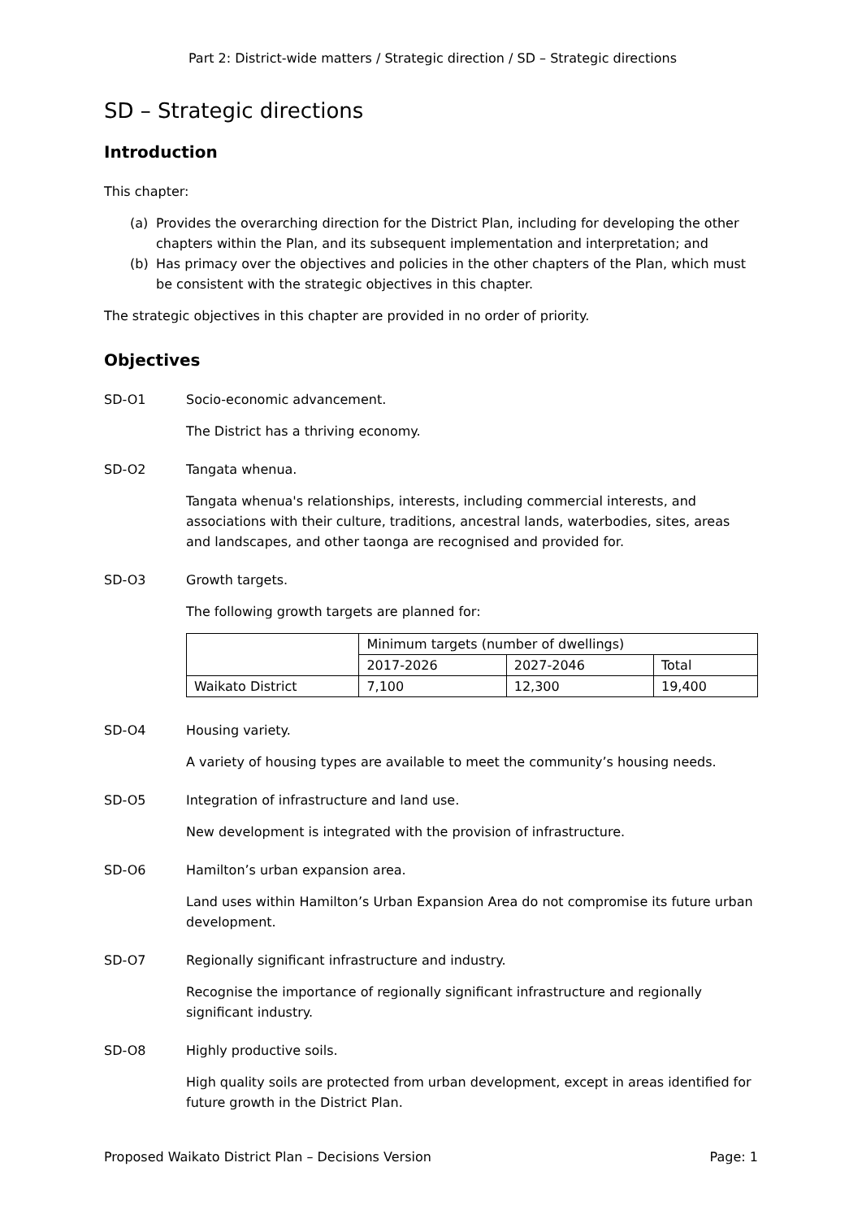Part 2: District-wide matters / Strategic direction / SD – Strategic directions
SD – Strategic directions
Introduction
This chapter:
(a)
Provides the overarching direction for the District Plan, including for developing the other chapters within the Plan, and its subsequent implementation and interpretation; and
(b)
Has primacy over the objectives and policies in the other chapters of the Plan, which must be consistent with the strategic objectives in this chapter.
The strategic objectives in this chapter are provided in no order of priority.
Objectives
SD-O1 Socio-economic advancement.
The District has a thriving economy.
SD-O2 Tangata whenua.
Tangata whenua's relationships, interests, including commercial interests, and associations with their culture, traditions, ancestral lands, waterbodies, sites, areas and landscapes, and other taonga are recognised and provided for.
SD-O3 Growth targets.
The following growth targets are planned for:
| | Minimum targets (number of dwellings) | | |
| | 2017-2026 | 2027-2046 | Total |
| Waikato District | 7,100 | 12,300 | 19,400 |
SD-O4 Housing variety.
A variety of housing types are available to meet the community’s housing needs.
SD-O5 Integration of infrastructure and land use.
New development is integrated with the provision of infrastructure.
SD-O6 Hamilton’s urban expansion area.
Land uses within Hamilton’s Urban Expansion Area do not compromise its future urban development.
SD-O7 Regionally significant infrastructure and industry.
Recognise the importance of regionally significant infrastructure and regionally significant industry.
SD-O8 Highly productive soils.
High quality soils are protected from urban development, except in areas identified for future growth in the District Plan.
Proposed Waikato District Plan – Decisions Version Page: 1